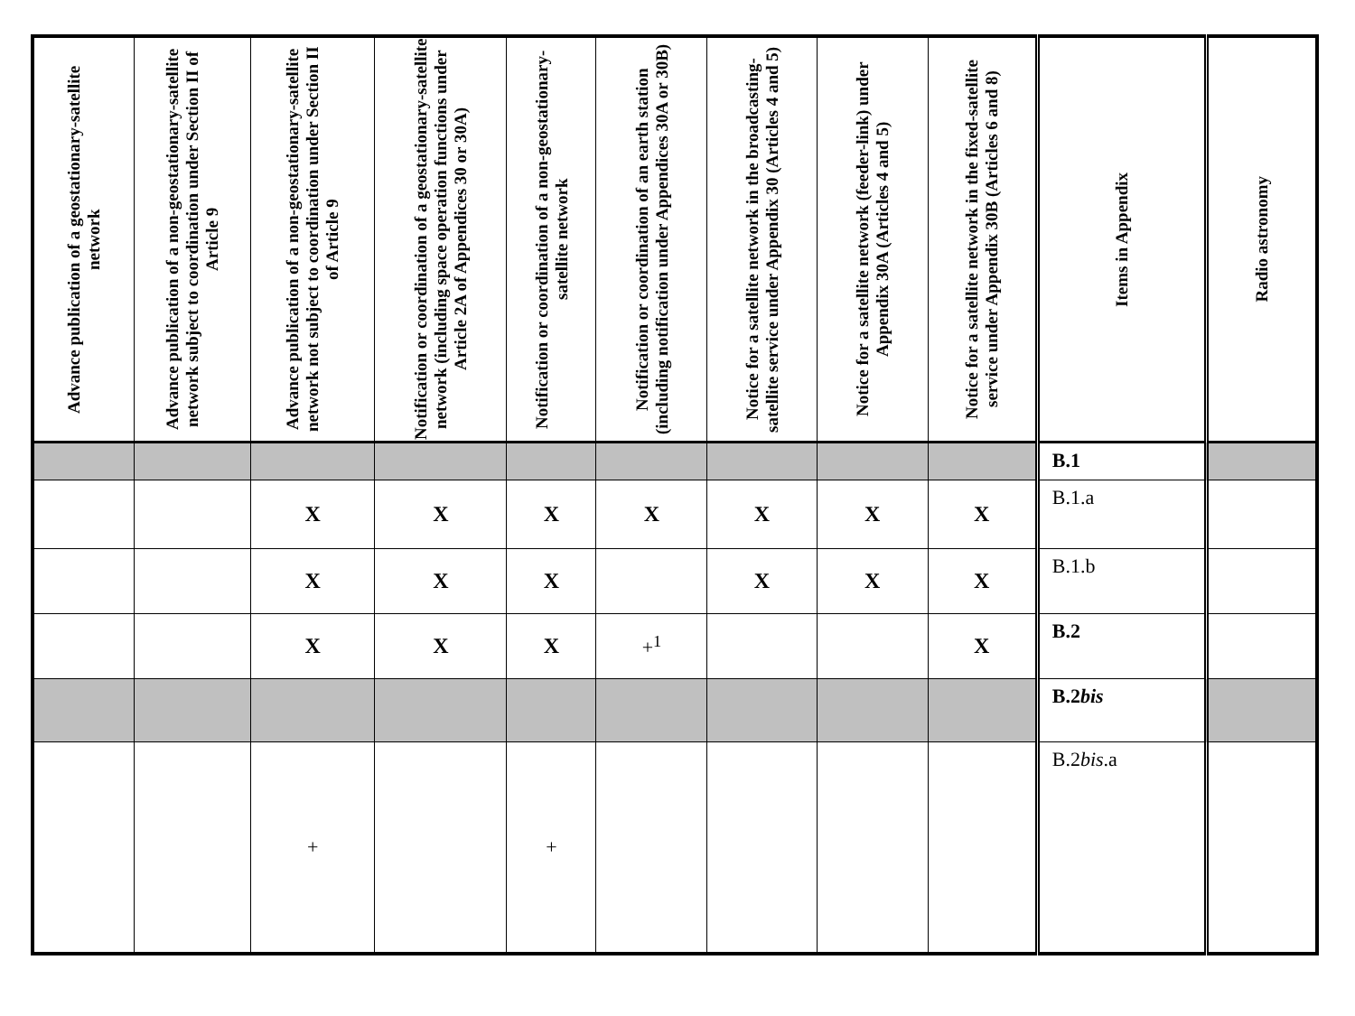| Advance publication of a geostationary-satellite network | Advance publication of a non-geostationary-satellite network subject to coordination under Section II of Article 9 | Advance publication of a non-geostationary-satellite network not subject to coordination under Section II of Article 9 | Notification or coordination of a geostationary-satellite network (including space operation functions under Article 2A of Appendices 30 or 30A) | Notification or coordination of a non-geostationary-satellite network | Notification or coordination of an earth station (including notification under Appendices 30A or 30B) | Notice for a satellite network in the broadcasting-satellite service under Appendix 30 (Articles 4 and 5) | Notice for a satellite network (feeder-link) under Appendix 30A (Articles 4 and 5) | Notice for a satellite network in the fixed-satellite service under Appendix 30B (Articles 6 and 8) | Items in Appendix | Radio astronomy |
| --- | --- | --- | --- | --- | --- | --- | --- | --- | --- | --- |
| | | | | | | | | | B.1 | |
| | | X | X | X | X | X | X | X | B.1.a | |
| | | X | X | X | | X | X | X | B.1.b | |
| | | X | X | X | +<sup>1</sup> | | | X | B.2 | |
| | | | | | | | | | B.2 bis | |
| | | + | | + | | | | | B.2 bis .a | |